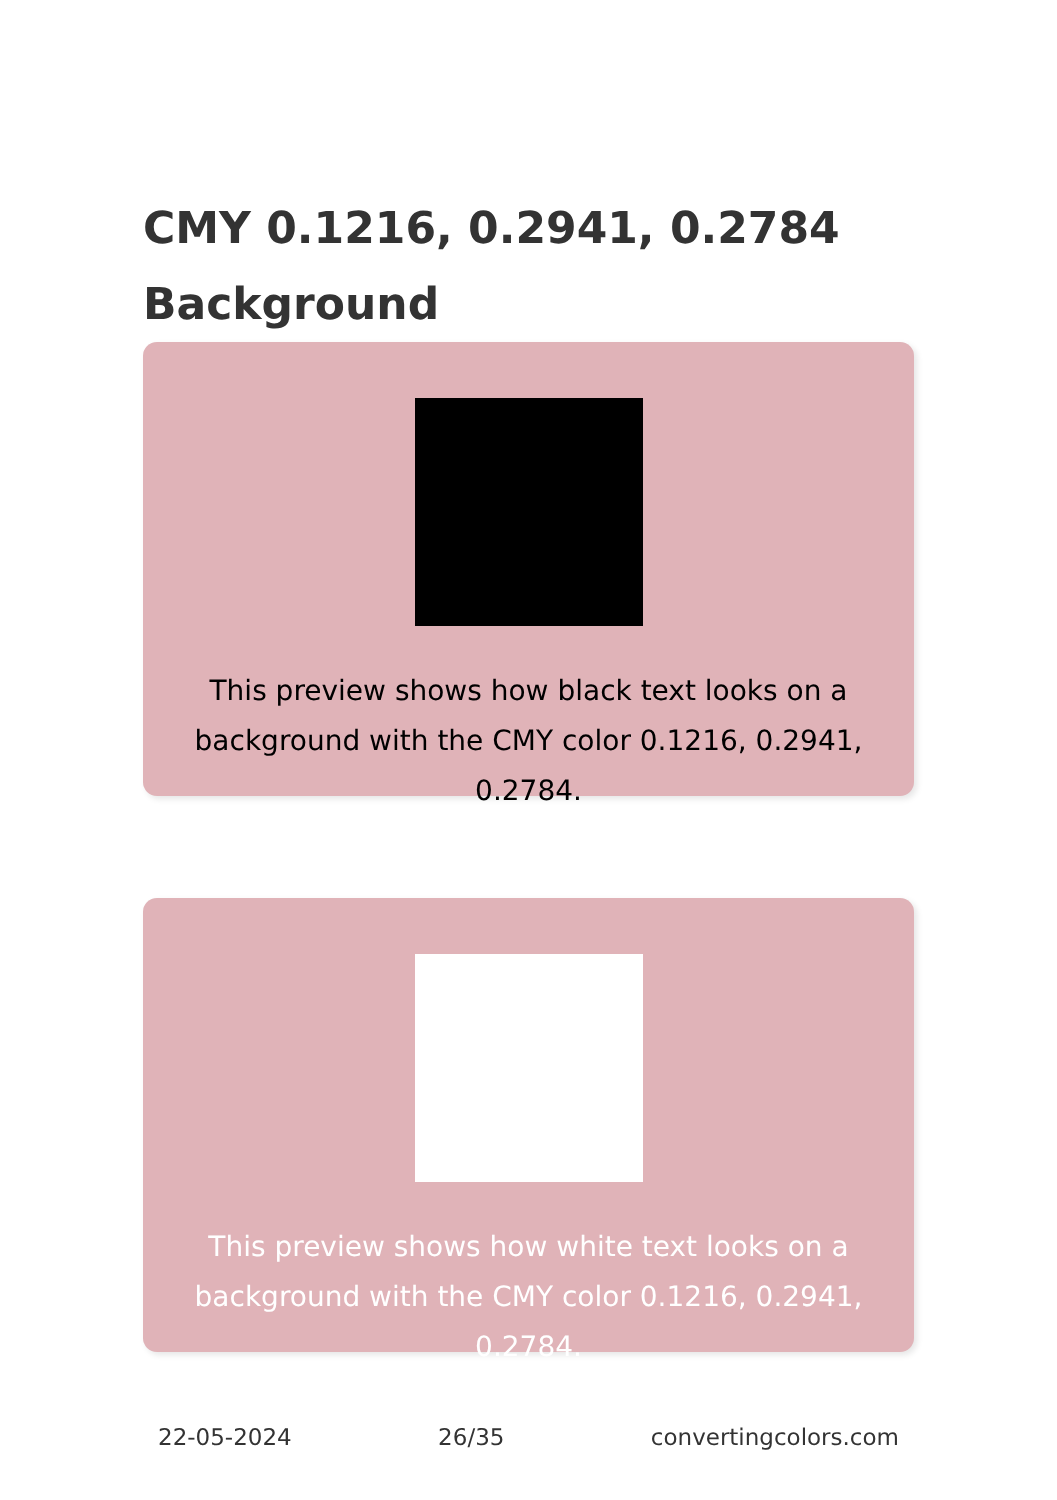CMY 0.1216, 0.2941, 0.2784
Background
This preview shows how black text looks on a background with the CMY color 0.1216, 0.2941, 0.2784.
This preview shows how white text looks on a background with the CMY color 0.1216, 0.2941, 0.2784.
22-05-2024 26/35 convertingcolors.com